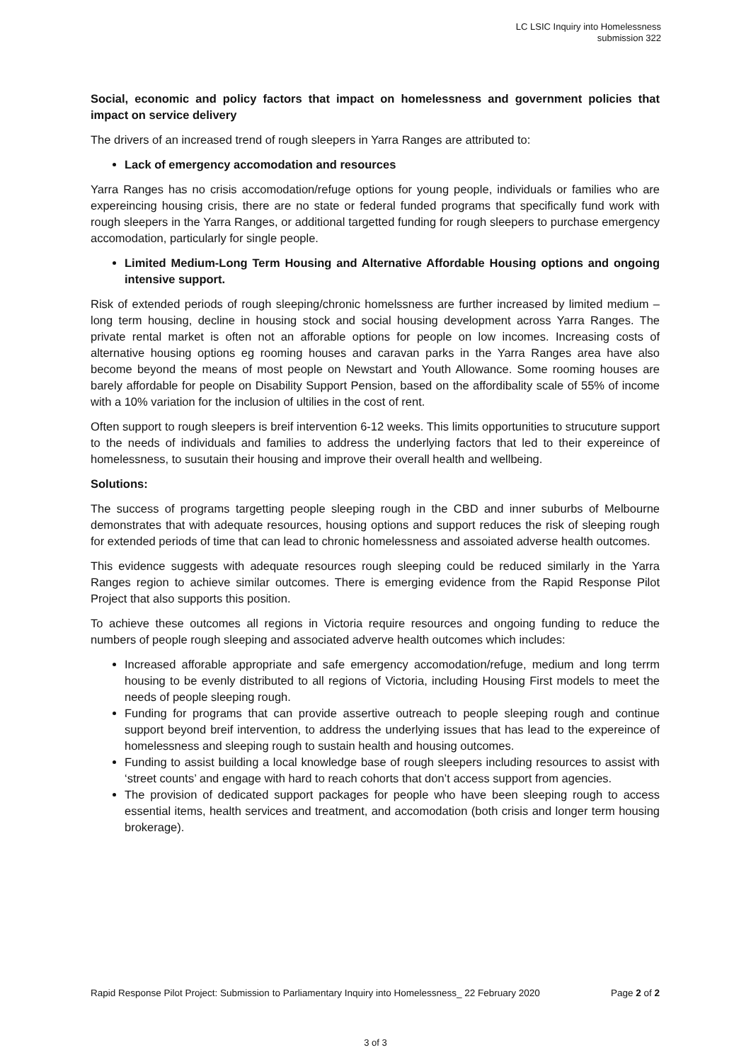LC LSIC Inquiry into Homelessness
submission 322
Social, economic and policy factors that impact on homelessness and government policies that impact on service delivery
The drivers of an increased trend of rough sleepers in Yarra Ranges are attributed to:
Lack of emergency accomodation and resources
Yarra Ranges has no crisis accomodation/refuge options for young people, individuals or families who are expereincing housing crisis, there are no state or federal funded programs that specifically fund work with rough sleepers in the Yarra Ranges, or additional targetted funding for rough sleepers to purchase emergency accomodation, particularly for single people.
Limited Medium-Long Term Housing and Alternative Affordable Housing options and ongoing intensive support.
Risk of extended periods of rough sleeping/chronic homelssness are further increased by limited medium – long term housing, decline in housing stock and social housing development across Yarra Ranges. The private rental market is often not an afforable options for people on low incomes. Increasing costs of alternative housing options eg rooming houses and caravan parks in the Yarra Ranges area have also become beyond the means of most people on Newstart and Youth Allowance. Some rooming houses are barely affordable for people on Disability Support Pension, based on the affordibality scale of 55% of income with a 10% variation for the inclusion of ultilies in the cost of rent.
Often support to rough sleepers is breif intervention 6-12 weeks. This limits opportunities to strucuture support to the needs of individuals and families to address the underlying factors that led to their expereince of homelessness, to susutain their housing and improve their overall health and wellbeing.
Solutions:
The success of programs targetting people sleeping rough in the CBD and inner suburbs of Melbourne demonstrates that with adequate resources, housing options and support reduces the risk of sleeping rough for extended periods of time that can lead to chronic homelessness and assoiated adverse health outcomes.
This evidence suggests with adequate resources rough sleeping could be reduced similarly in the Yarra Ranges region to achieve similar outcomes. There is emerging evidence from the Rapid Response Pilot Project that also supports this position.
To achieve these outcomes all regions in Victoria require resources and ongoing funding to reduce the numbers of people rough sleeping and associated adverve health outcomes which includes:
Increased afforable appropriate and safe emergency accomodation/refuge, medium and long terrm housing to be evenly distributed to all regions of Victoria, including Housing First models to meet the needs of people sleeping rough.
Funding for programs that can provide assertive outreach to people sleeping rough and continue support beyond breif intervention, to address the underlying issues that has lead to the expereince of homelessness and sleeping rough to sustain health and housing outcomes.
Funding to assist building a local knowledge base of rough sleepers including resources to assist with ‘street counts’ and engage with hard to reach cohorts that don’t access support from agencies.
The provision of dedicated support packages for people who have been sleeping rough to access essential items, health services and treatment, and accomodation (both crisis and longer term housing brokerage).
Rapid Response Pilot Project: Submission to Parliamentary Inquiry into Homelessness_ 22 February 2020 Page 2 of 2
3 of 3